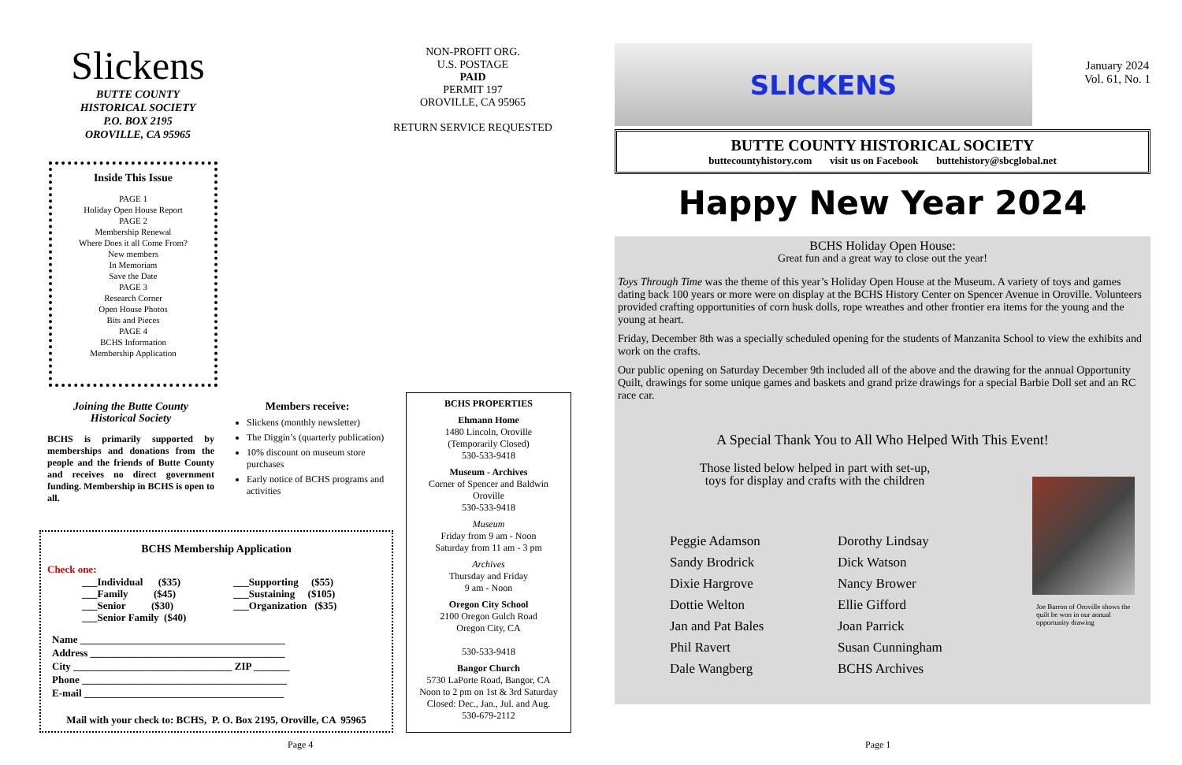Slickens
BUTTE COUNTY
HISTORICAL SOCIETY
P.O. BOX 2195
OROVILLE, CA 95965
NON-PROFIT ORG.
U.S. POSTAGE
PAID
PERMIT 197
OROVILLE, CA 95965
RETURN SERVICE REQUESTED
Inside This Issue
PAGE 1
Holiday Open House Report
PAGE 2
Membership Renewal
Where Does it all Come From?
New members
In Memoriam
Save the Date
PAGE 3
Research Corner
Open House Photos
Bits and Pieces
PAGE 4
BCHS Information
Membership Application
Joining the Butte County
Historical Society
BCHS is primarily supported by memberships and donations from the people and the friends of Butte County and receives no direct government funding. Membership in BCHS is open to all.
Members receive:
Slickens (monthly newsletter)
The Diggin’s (quarterly publication)
10% discount on museum store purchases
Early notice of BCHS programs and activities
BCHS Membership Application
Check one:
___Individual ($35)
___Family ($45)
___Senior ($30)
___Senior Family ($40)
___Supporting ($55)
___Sustaining ($105)
___Organization ($35)
Name ________________________________________
Address ______________________________________
City _______________________________ ZIP _______
Phone ________________________________________
E-mail _______________________________________
Mail with your check to: BCHS, P. O. Box 2195, Oroville, CA 95965
BCHS PROPERTIES
Ehmann Home
1480 Lincoln, Oroville
(Temporarily Closed)
530-533-9418
Museum - Archives
Corner of Spencer and Baldwin
Oroville
530-533-9418
Museum
Friday from 9 am - Noon
Saturday from 11 am - 3 pm
Archives
Thursday and Friday
9 am - Noon
Oregon City School
2100 Oregon Gulch Road
Oregon City, CA
530-533-9418
Bangor Church
5730 LaPorte Road, Bangor, CA
Noon to 2 pm on 1st & 3rd Saturday
Closed: Dec., Jan., Jul. and Aug.
530-679-2112
Page 4
SLICKENS
January 2024
Vol. 61, No. 1
BUTTE COUNTY HISTORICAL SOCIETY
buttecountyhistory.com visit us on Facebook buttehistory@sbcglobal.net
Happy New Year 2024
BCHS Holiday Open House:
Great fun and a great way to close out the year!
Toys Through Time was the theme of this year’s Holiday Open House at the Museum. A variety of toys and games dating back 100 years or more were on display at the BCHS History Center on Spencer Avenue in Oroville. Volunteers provided crafting opportunities of corn husk dolls, rope wreathes and other frontier era items for the young and the young at heart.
Friday, December 8th was a specially scheduled opening for the students of Manzanita School to view the exhibits and work on the crafts.
Our public opening on Saturday December 9th included all of the above and the drawing for the annual Opportunity Quilt, drawings for some unique games and baskets and grand prize drawings for a special Barbie Doll set and an RC race car.
A Special Thank You to All Who Helped With This Event!
Those listed below helped in part with set-up, toys for display and crafts with the children
Peggie Adamson
Sandy Brodrick
Dixie Hargrove
Dottie Welton
Jan and Pat Bales
Phil Ravert
Dale Wangberg
Dorothy Lindsay
Dick Watson
Nancy Brower
Ellie Gifford
Joan Parrick
Susan Cunningham
BCHS Archives
Joe Barron of Oroville shows the quilt he won in our annual opportunity drawing
Page 1